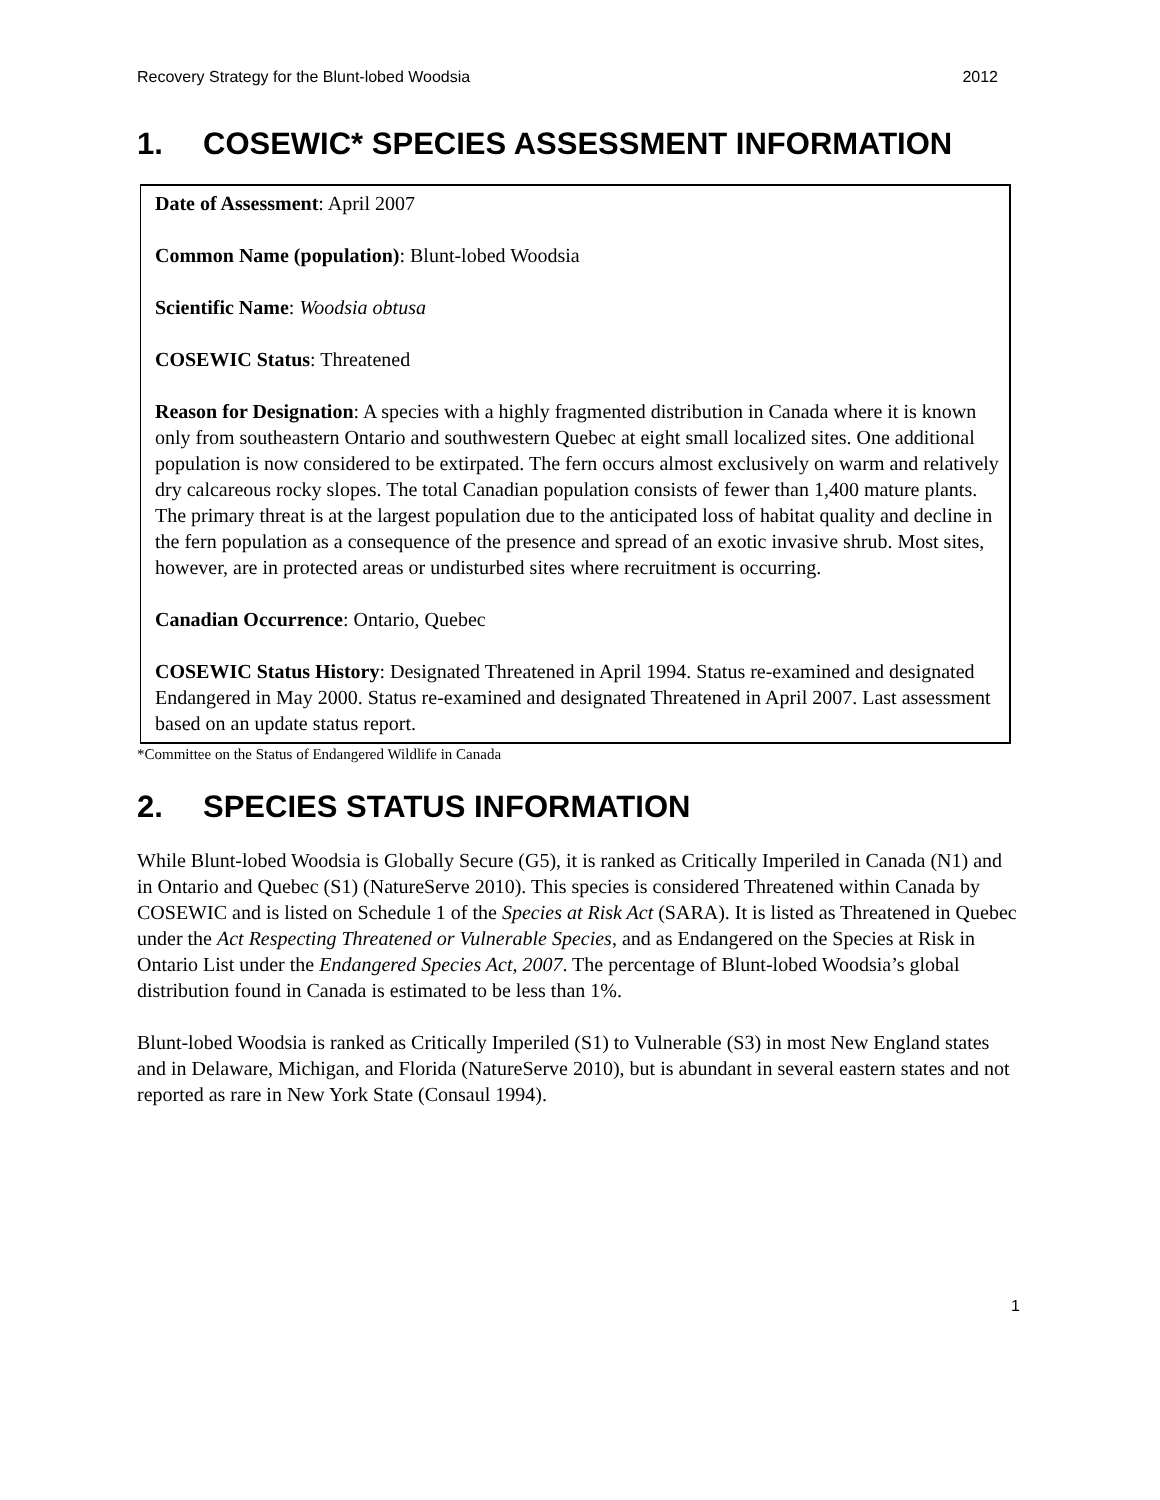Recovery Strategy for the Blunt-lobed Woodsia 2012
1. COSEWIC* SPECIES ASSESSMENT INFORMATION
Date of Assessment: April 2007
Common Name (population): Blunt-lobed Woodsia
Scientific Name: Woodsia obtusa
COSEWIC Status: Threatened
Reason for Designation: A species with a highly fragmented distribution in Canada where it is known only from southeastern Ontario and southwestern Quebec at eight small localized sites. One additional population is now considered to be extirpated. The fern occurs almost exclusively on warm and relatively dry calcareous rocky slopes. The total Canadian population consists of fewer than 1,400 mature plants. The primary threat is at the largest population due to the anticipated loss of habitat quality and decline in the fern population as a consequence of the presence and spread of an exotic invasive shrub. Most sites, however, are in protected areas or undisturbed sites where recruitment is occurring.
Canadian Occurrence: Ontario, Quebec
COSEWIC Status History: Designated Threatened in April 1994. Status re-examined and designated Endangered in May 2000. Status re-examined and designated Threatened in April 2007. Last assessment based on an update status report.
*Committee on the Status of Endangered Wildlife in Canada
2. SPECIES STATUS INFORMATION
While Blunt-lobed Woodsia is Globally Secure (G5), it is ranked as Critically Imperiled in Canada (N1) and in Ontario and Quebec (S1) (NatureServe 2010). This species is considered Threatened within Canada by COSEWIC and is listed on Schedule 1 of the Species at Risk Act (SARA). It is listed as Threatened in Quebec under the Act Respecting Threatened or Vulnerable Species, and as Endangered on the Species at Risk in Ontario List under the Endangered Species Act, 2007. The percentage of Blunt-lobed Woodsia’s global distribution found in Canada is estimated to be less than 1%.
Blunt-lobed Woodsia is ranked as Critically Imperiled (S1) to Vulnerable (S3) in most New England states and in Delaware, Michigan, and Florida (NatureServe 2010), but is abundant in several eastern states and not reported as rare in New York State (Consaul 1994).
1